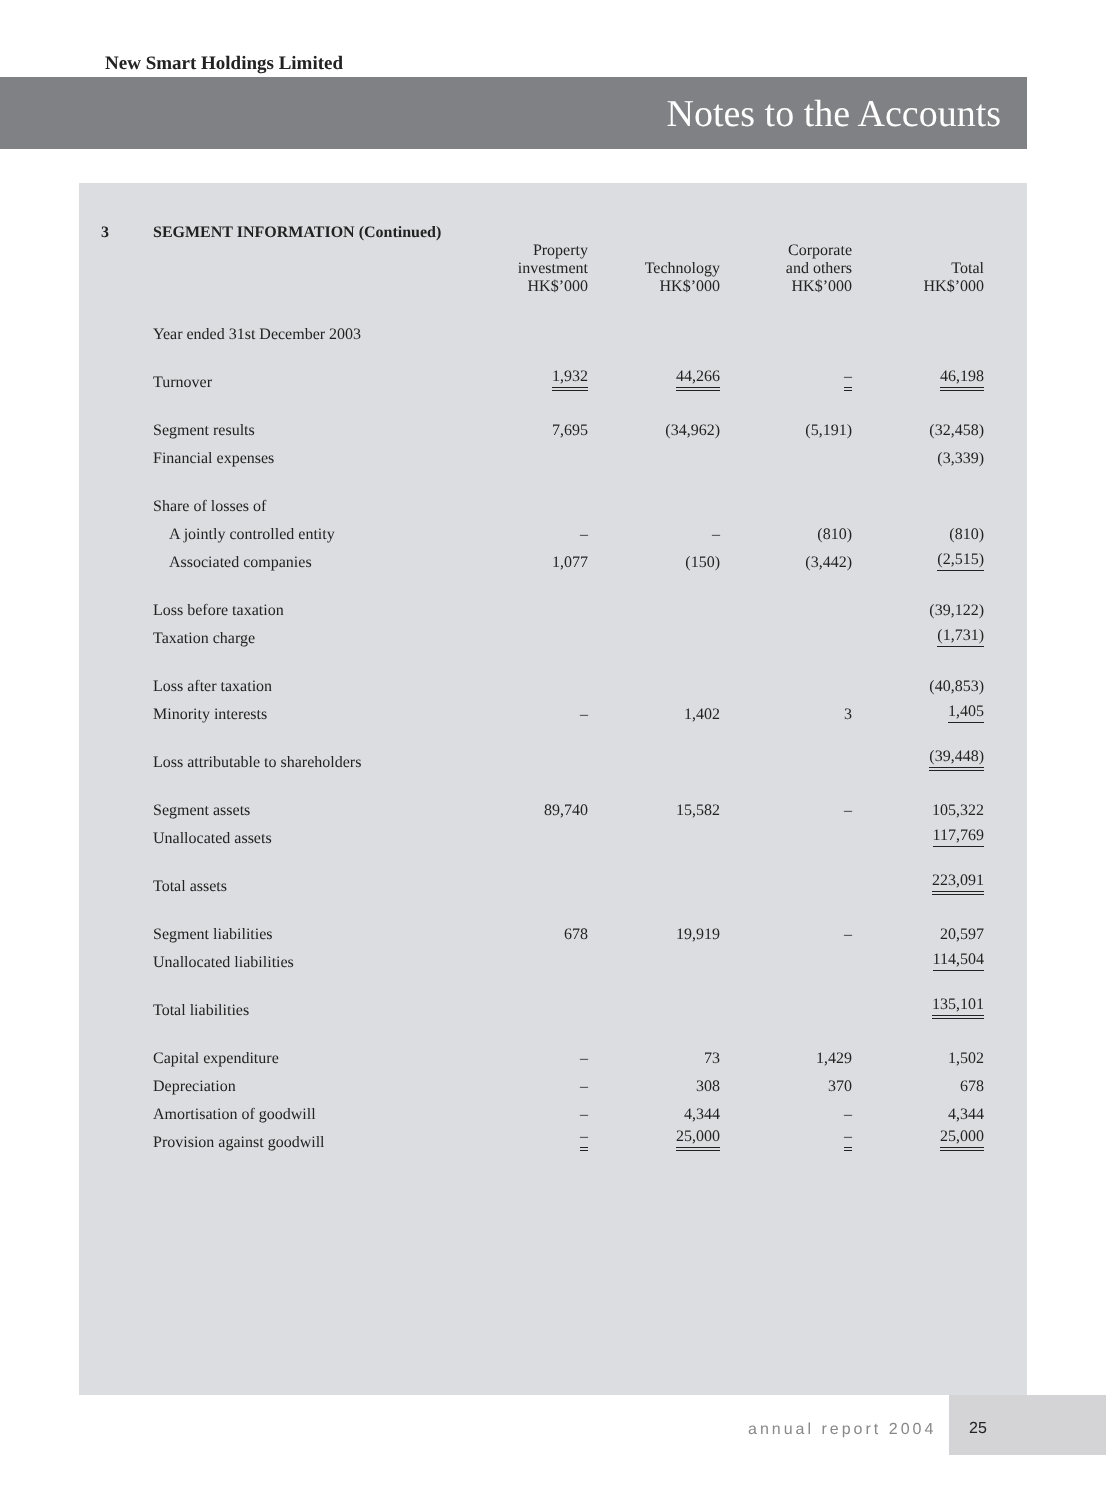New Smart Holdings Limited
Notes to the Accounts
| 3 | SEGMENT INFORMATION (Continued) | | | | |
| | | Property investment HK$’000 | Technology HK$’000 | Corporate and others HK$’000 | Total HK$’000 |
| | Year ended 31st December 2003 | | | | |
| | Turnover | 1,932 | 44,266 | – | 46,198 |
| | Segment results | 7,695 | (34,962) | (5,191) | (32,458) |
| | Financial expenses | | | | (3,339) |
| | Share of losses of | | | | |
| | A jointly controlled entity | – | – | (810) | (810) |
| | Associated companies | 1,077 | (150) | (3,442) | (2,515) |
| | Loss before taxation | | | | (39,122) |
| | Taxation charge | | | | (1,731) |
| | Loss after taxation | | | | (40,853) |
| | Minority interests | – | 1,402 | 3 | 1,405 |
| | Loss attributable to shareholders | | | | (39,448) |
| | Segment assets | 89,740 | 15,582 | – | 105,322 |
| | Unallocated assets | | | | 117,769 |
| | Total assets | | | | 223,091 |
| | Segment liabilities | 678 | 19,919 | – | 20,597 |
| | Unallocated liabilities | | | | 114,504 |
| | Total liabilities | | | | 135,101 |
| | Capital expenditure | – | 73 | 1,429 | 1,502 |
| | Depreciation | – | 308 | 370 | 678 |
| | Amortisation of goodwill | – | 4,344 | – | 4,344 |
| | Provision against goodwill | – | 25,000 | – | 25,000 |
annual report 2004
25